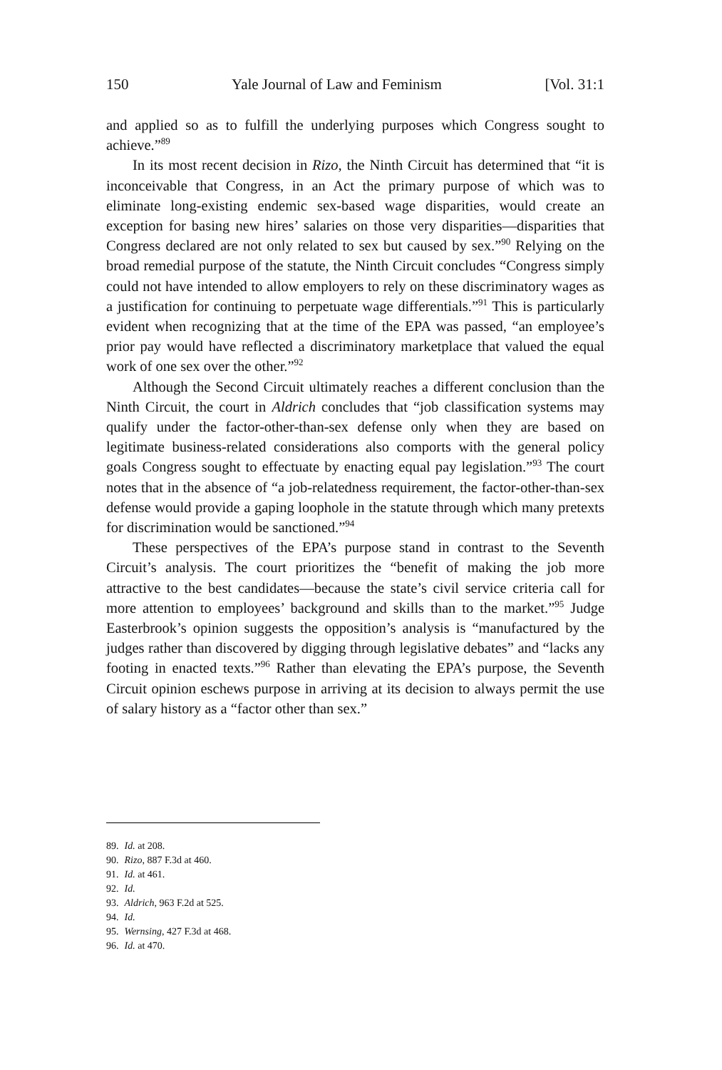150 Yale Journal of Law and Feminism [Vol. 31:1
and applied so as to fulfill the underlying purposes which Congress sought to achieve.”<sup>89</sup>
In its most recent decision in Rizo, the Ninth Circuit has determined that “it is inconceivable that Congress, in an Act the primary purpose of which was to eliminate long-existing endemic sex-based wage disparities, would create an exception for basing new hires’ salaries on those very disparities—disparities that Congress declared are not only related to sex but caused by sex.”<sup>90</sup> Relying on the broad remedial purpose of the statute, the Ninth Circuit concludes “Congress simply could not have intended to allow employers to rely on these discriminatory wages as a justification for continuing to perpetuate wage differentials.”<sup>91</sup> This is particularly evident when recognizing that at the time of the EPA was passed, “an employee’s prior pay would have reflected a discriminatory marketplace that valued the equal work of one sex over the other.”<sup>92</sup>
Although the Second Circuit ultimately reaches a different conclusion than the Ninth Circuit, the court in Aldrich concludes that “job classification systems may qualify under the factor-other-than-sex defense only when they are based on legitimate business-related considerations also comports with the general policy goals Congress sought to effectuate by enacting equal pay legislation.”<sup>93</sup> The court notes that in the absence of “a job-relatedness requirement, the factor-other-than-sex defense would provide a gaping loophole in the statute through which many pretexts for discrimination would be sanctioned.”<sup>94</sup>
These perspectives of the EPA’s purpose stand in contrast to the Seventh Circuit’s analysis. The court prioritizes the “benefit of making the job more attractive to the best candidates—because the state’s civil service criteria call for more attention to employees’ background and skills than to the market.”<sup>95</sup> Judge Easterbrook’s opinion suggests the opposition’s analysis is “manufactured by the judges rather than discovered by digging through legislative debates” and “lacks any footing in enacted texts.”<sup>96</sup> Rather than elevating the EPA’s purpose, the Seventh Circuit opinion eschews purpose in arriving at its decision to always permit the use of salary history as a “factor other than sex.”
89. Id. at 208.
90. Rizo, 887 F.3d at 460.
91. Id. at 461.
92. Id.
93. Aldrich, 963 F.2d at 525.
94. Id.
95. Wernsing, 427 F.3d at 468.
96. Id. at 470.